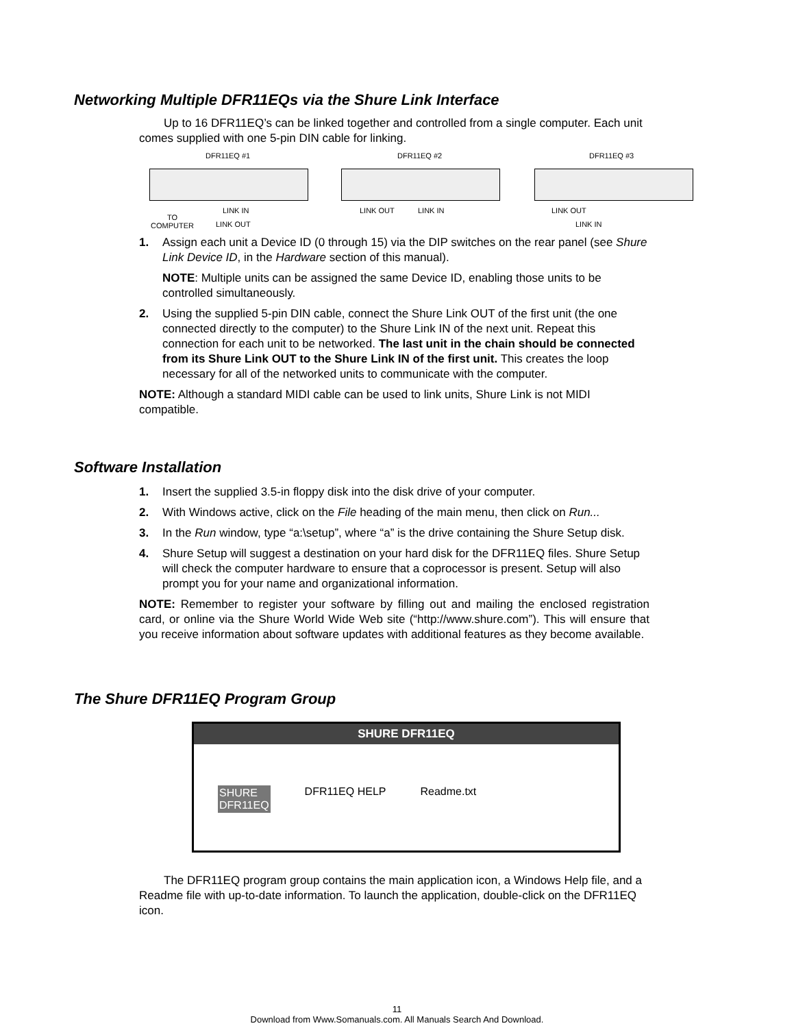Networking Multiple DFR11EQs via the Shure Link Interface
Up to 16 DFR11EQ’s can be linked together and controlled from a single computer. Each unit comes supplied with one 5-pin DIN cable for linking.
DFR11EQ #1 DFR11EQ #2 DFR11EQ #3
LINK IN LINK OUT LINK IN LINK OUT
TO
COMPUTER LINK OUT LINK IN
1. Assign each unit a Device ID (0 through 15) via the DIP switches on the rear panel (see Shure Link Device ID, in the Hardware section of this manual).
NOTE: Multiple units can be assigned the same Device ID, enabling those units to be controlled simultaneously.
2. Using the supplied 5-pin DIN cable, connect the Shure Link OUT of the first unit (the one connected directly to the computer) to the Shure Link IN of the next unit. Repeat this connection for each unit to be networked. The last unit in the chain should be connected from its Shure Link OUT to the Shure Link IN of the first unit. This creates the loop necessary for all of the networked units to communicate with the computer.
NOTE: Although a standard MIDI cable can be used to link units, Shure Link is not MIDI compatible.
Software Installation
1. Insert the supplied 3.5-in floppy disk into the disk drive of your computer.
2. With Windows active, click on the File heading of the main menu, then click on Run...
3. In the Run window, type “a:\setup”, where “a” is the drive containing the Shure Setup disk.
4. Shure Setup will suggest a destination on your hard disk for the DFR11EQ files. Shure Setup will check the computer hardware to ensure that a coprocessor is present. Setup will also prompt you for your name and organizational information.
NOTE: Remember to register your software by filling out and mailing the enclosed registration card, or online via the Shure World Wide Web site (“http://www.shure.com”). This will ensure that you receive information about software updates with additional features as they become available.
The Shure DFR11EQ Program Group
SHURE DFR11EQ
SHURE
DFR11EQ DFR11EQ HELP Readme.txt
The DFR11EQ program group contains the main application icon, a Windows Help file, and a Readme file with up-to-date information. To launch the application, double-click on the DFR11EQ icon.
11
Download from Www.Somanuals.com. All Manuals Search And Download.